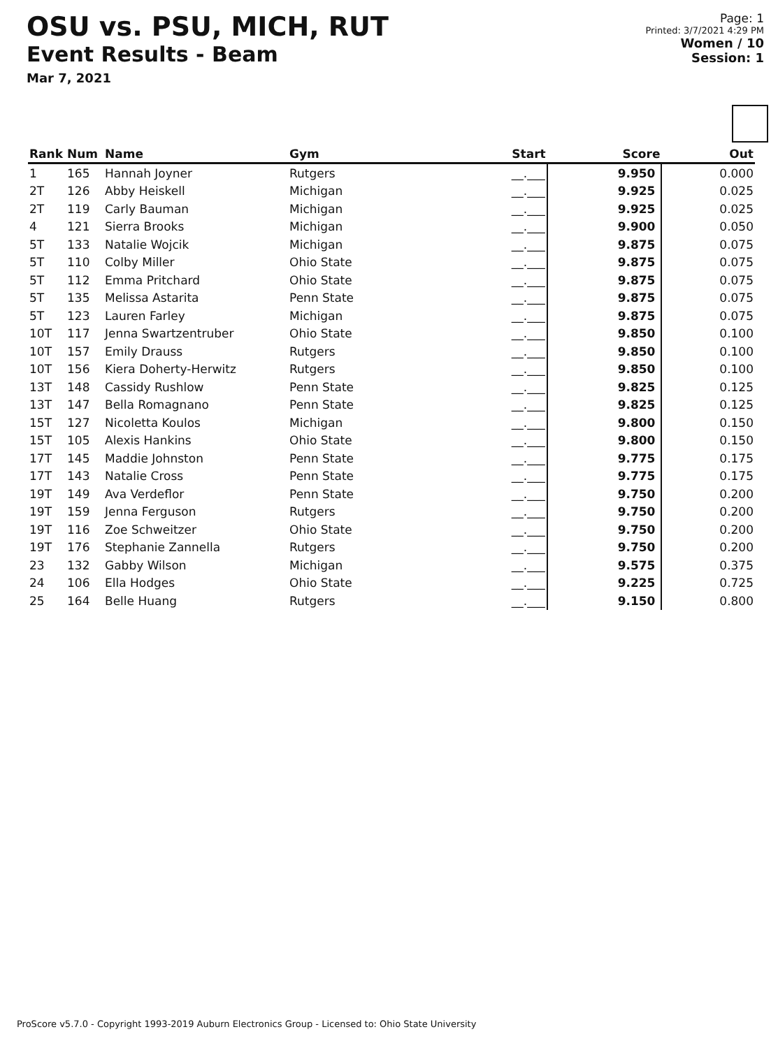OSU vs. PSU, MICH, RUT
Event Results - Beam
Mar 7, 2021
Page: 1
Printed: 3/7/2021 4:29 PM
Women / 10
Session: 1
| Rank | Num | Name | Gym | Start | Score | Out |
| --- | --- | --- | --- | --- | --- | --- |
| 1 | 165 | Hannah Joyner | Rutgers | __.___ | 9.950 | 0.000 |
| 2T | 126 | Abby Heiskell | Michigan | __.___ | 9.925 | 0.025 |
| 2T | 119 | Carly Bauman | Michigan | __.___ | 9.925 | 0.025 |
| 4 | 121 | Sierra Brooks | Michigan | __.___ | 9.900 | 0.050 |
| 5T | 133 | Natalie Wojcik | Michigan | __.___ | 9.875 | 0.075 |
| 5T | 110 | Colby Miller | Ohio State | __.___ | 9.875 | 0.075 |
| 5T | 112 | Emma Pritchard | Ohio State | __.___ | 9.875 | 0.075 |
| 5T | 135 | Melissa Astarita | Penn State | __.___ | 9.875 | 0.075 |
| 5T | 123 | Lauren Farley | Michigan | __.___ | 9.875 | 0.075 |
| 10T | 117 | Jenna Swartzentruber | Ohio State | __.___ | 9.850 | 0.100 |
| 10T | 157 | Emily Drauss | Rutgers | __.___ | 9.850 | 0.100 |
| 10T | 156 | Kiera Doherty-Herwitz | Rutgers | __.___ | 9.850 | 0.100 |
| 13T | 148 | Cassidy Rushlow | Penn State | __.___ | 9.825 | 0.125 |
| 13T | 147 | Bella Romagnano | Penn State | __.___ | 9.825 | 0.125 |
| 15T | 127 | Nicoletta Koulos | Michigan | __.___ | 9.800 | 0.150 |
| 15T | 105 | Alexis Hankins | Ohio State | __.___ | 9.800 | 0.150 |
| 17T | 145 | Maddie Johnston | Penn State | __.___ | 9.775 | 0.175 |
| 17T | 143 | Natalie Cross | Penn State | __.___ | 9.775 | 0.175 |
| 19T | 149 | Ava Verdeflor | Penn State | __.___ | 9.750 | 0.200 |
| 19T | 159 | Jenna Ferguson | Rutgers | __.___ | 9.750 | 0.200 |
| 19T | 116 | Zoe Schweitzer | Ohio State | __.___ | 9.750 | 0.200 |
| 19T | 176 | Stephanie Zannella | Rutgers | __.___ | 9.750 | 0.200 |
| 23 | 132 | Gabby Wilson | Michigan | __.___ | 9.575 | 0.375 |
| 24 | 106 | Ella Hodges | Ohio State | __.___ | 9.225 | 0.725 |
| 25 | 164 | Belle Huang | Rutgers | __.___ | 9.150 | 0.800 |
ProScore v5.7.0 - Copyright 1993-2019 Auburn Electronics Group - Licensed to: Ohio State University